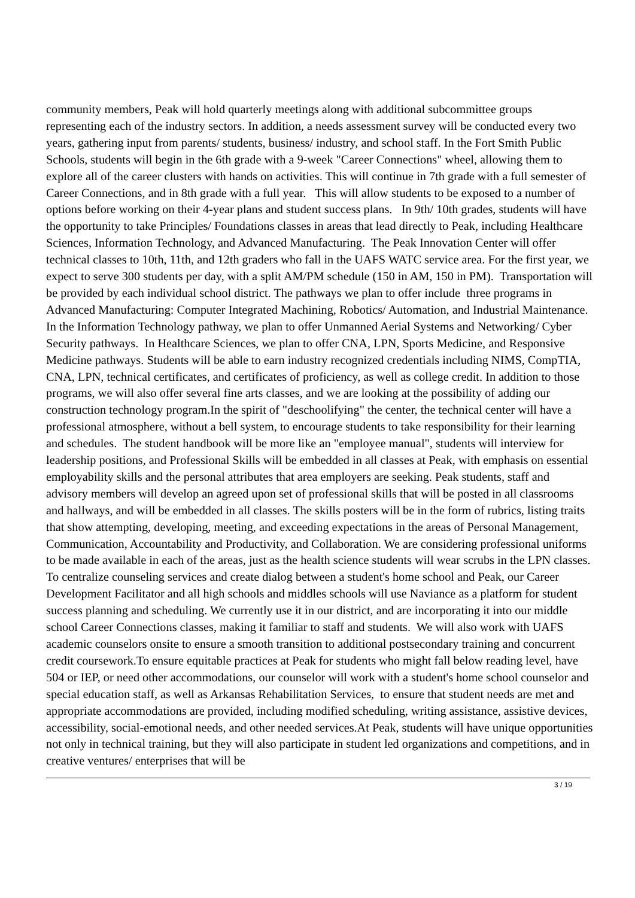community members, Peak will hold quarterly meetings along with additional subcommittee groups representing each of the industry sectors. In addition, a needs assessment survey will be conducted every two years, gathering input from parents/ students, business/ industry, and school staff. In the Fort Smith Public Schools, students will begin in the 6th grade with a 9-week "Career Connections" wheel, allowing them to explore all of the career clusters with hands on activities. This will continue in 7th grade with a full semester of Career Connections, and in 8th grade with a full year. This will allow students to be exposed to a number of options before working on their 4-year plans and student success plans. In 9th/ 10th grades, students will have the opportunity to take Principles/ Foundations classes in areas that lead directly to Peak, including Healthcare Sciences, Information Technology, and Advanced Manufacturing. The Peak Innovation Center will offer technical classes to 10th, 11th, and 12th graders who fall in the UAFS WATC service area. For the first year, we expect to serve 300 students per day, with a split AM/PM schedule (150 in AM, 150 in PM). Transportation will be provided by each individual school district. The pathways we plan to offer include three programs in Advanced Manufacturing: Computer Integrated Machining, Robotics/ Automation, and Industrial Maintenance. In the Information Technology pathway, we plan to offer Unmanned Aerial Systems and Networking/ Cyber Security pathways. In Healthcare Sciences, we plan to offer CNA, LPN, Sports Medicine, and Responsive Medicine pathways. Students will be able to earn industry recognized credentials including NIMS, CompTIA, CNA, LPN, technical certificates, and certificates of proficiency, as well as college credit. In addition to those programs, we will also offer several fine arts classes, and we are looking at the possibility of adding our construction technology program.In the spirit of "deschoolifying" the center, the technical center will have a professional atmosphere, without a bell system, to encourage students to take responsibility for their learning and schedules. The student handbook will be more like an "employee manual", students will interview for leadership positions, and Professional Skills will be embedded in all classes at Peak, with emphasis on essential employability skills and the personal attributes that area employers are seeking. Peak students, staff and advisory members will develop an agreed upon set of professional skills that will be posted in all classrooms and hallways, and will be embedded in all classes. The skills posters will be in the form of rubrics, listing traits that show attempting, developing, meeting, and exceeding expectations in the areas of Personal Management, Communication, Accountability and Productivity, and Collaboration. We are considering professional uniforms to be made available in each of the areas, just as the health science students will wear scrubs in the LPN classes. To centralize counseling services and create dialog between a student's home school and Peak, our Career Development Facilitator and all high schools and middles schools will use Naviance as a platform for student success planning and scheduling. We currently use it in our district, and are incorporating it into our middle school Career Connections classes, making it familiar to staff and students. We will also work with UAFS academic counselors onsite to ensure a smooth transition to additional postsecondary training and concurrent credit coursework.To ensure equitable practices at Peak for students who might fall below reading level, have 504 or IEP, or need other accommodations, our counselor will work with a student's home school counselor and special education staff, as well as Arkansas Rehabilitation Services, to ensure that student needs are met and appropriate accommodations are provided, including modified scheduling, writing assistance, assistive devices, accessibility, social-emotional needs, and other needed services.At Peak, students will have unique opportunities not only in technical training, but they will also participate in student led organizations and competitions, and in creative ventures/ enterprises that will be
3 / 19